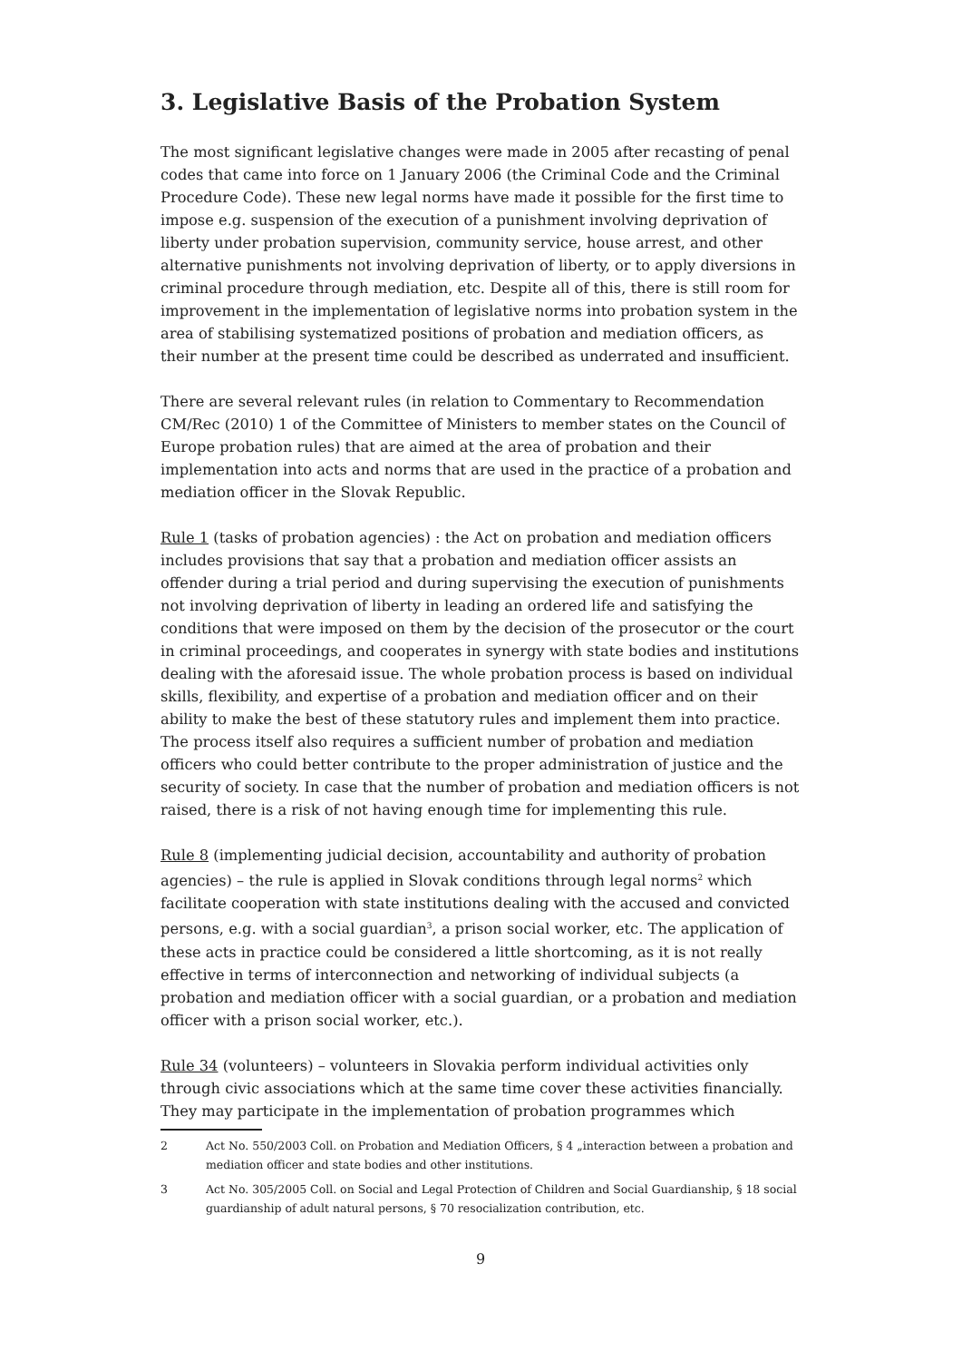3. Legislative Basis of the Probation System
The most significant legislative changes were made in 2005 after recasting of penal codes that came into force on 1 January 2006 (the Criminal Code and the Criminal Procedure Code). These new legal norms have made it possible for the first time to impose e.g. suspension of the execution of a punishment involving deprivation of liberty under probation supervision, community service, house arrest, and other alternative punishments not involving deprivation of liberty, or to apply diversions in criminal procedure through mediation, etc. Despite all of this, there is still room for improvement in the implementation of legislative norms into probation system in the area of stabilising systematized positions of probation and mediation officers, as their number at the present time could be described as underrated and insufficient.
There are several relevant rules (in relation to Commentary to Recommendation CM/Rec (2010) 1 of the Committee of Ministers to member states on the Council of Europe probation rules) that are aimed at the area of probation and their implementation into acts and norms that are used in the practice of a probation and mediation officer in the Slovak Republic.
Rule 1 (tasks of probation agencies) : the Act on probation and mediation officers includes provisions that say that a probation and mediation officer assists an offender during a trial period and during supervising the execution of punishments not involving deprivation of liberty in leading an ordered life and satisfying the conditions that were imposed on them by the decision of the prosecutor or the court in criminal proceedings, and cooperates in synergy with state bodies and institutions dealing with the aforesaid issue. The whole probation process is based on individual skills, flexibility, and expertise of a probation and mediation officer and on their ability to make the best of these statutory rules and implement them into practice. The process itself also requires a sufficient number of probation and mediation officers who could better contribute to the proper administration of justice and the security of society. In case that the number of probation and mediation officers is not raised, there is a risk of not having enough time for implementing this rule.
Rule 8 (implementing judicial decision, accountability and authority of probation agencies) – the rule is applied in Slovak conditions through legal norms<sup>2</sup> which facilitate cooperation with state institutions dealing with the accused and convicted persons, e.g. with a social guardian<sup>3</sup>, a prison social worker, etc. The application of these acts in practice could be considered a little shortcoming, as it is not really effective in terms of interconnection and networking of individual subjects (a probation and mediation officer with a social guardian, or a probation and mediation officer with a prison social worker, etc.).
Rule 34 (volunteers) – volunteers in Slovakia perform individual activities only through civic associations which at the same time cover these activities financially. They may participate in the implementation of probation programmes which
2 Act No. 550/2003 Coll. on Probation and Mediation Officers, § 4 „interaction between a probation and mediation officer and state bodies and other institutions.
3 Act No. 305/2005 Coll. on Social and Legal Protection of Children and Social Guardianship, § 18 social guardianship of adult natural persons, § 70 resocialization contribution, etc.
9